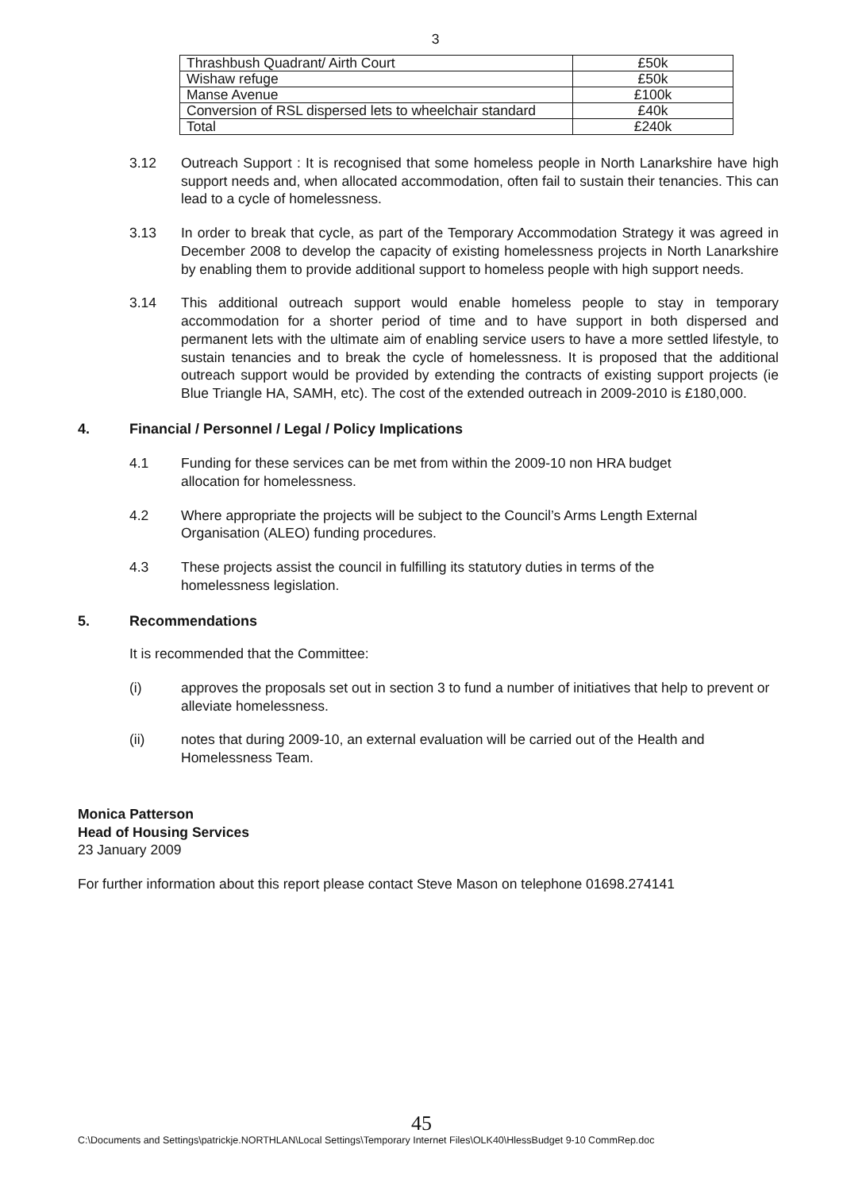3
| Thrashbush Quadrant/ Airth Court | £50k |
| Wishaw refuge | £50k |
| Manse Avenue | £100k |
| Conversion of RSL dispersed lets to wheelchair standard | £40k |
| Total | £240k |
3.12 Outreach Support : It is recognised that some homeless people in North Lanarkshire have high support needs and, when allocated accommodation, often fail to sustain their tenancies. This can lead to a cycle of homelessness.
3.13 In order to break that cycle, as part of the Temporary Accommodation Strategy it was agreed in December 2008 to develop the capacity of existing homelessness projects in North Lanarkshire by enabling them to provide additional support to homeless people with high support needs.
3.14 This additional outreach support would enable homeless people to stay in temporary accommodation for a shorter period of time and to have support in both dispersed and permanent lets with the ultimate aim of enabling service users to have a more settled lifestyle, to sustain tenancies and to break the cycle of homelessness. It is proposed that the additional outreach support would be provided by extending the contracts of existing support projects (ie Blue Triangle HA, SAMH, etc). The cost of the extended outreach in 2009-2010 is £180,000.
4. Financial / Personnel / Legal / Policy Implications
4.1 Funding for these services can be met from within the 2009-10 non HRA budget allocation for homelessness.
4.2 Where appropriate the projects will be subject to the Council’s Arms Length External Organisation (ALEO) funding procedures.
4.3 These projects assist the council in fulfilling its statutory duties in terms of the homelessness legislation.
5. Recommendations
It is recommended that the Committee:
(i) approves the proposals set out in section 3 to fund a number of initiatives that help to prevent or alleviate homelessness.
(ii) notes that during 2009-10, an external evaluation will be carried out of the Health and Homelessness Team.
Monica Patterson
Head of Housing Services
23 January 2009
For further information about this report please contact Steve Mason on telephone 01698.274141
45
C:\Documents and Settings\patrickje.NORTHLAN\Local Settings\Temporary Internet Files\OLK40\HlessBudget 9-10 CommRep.doc